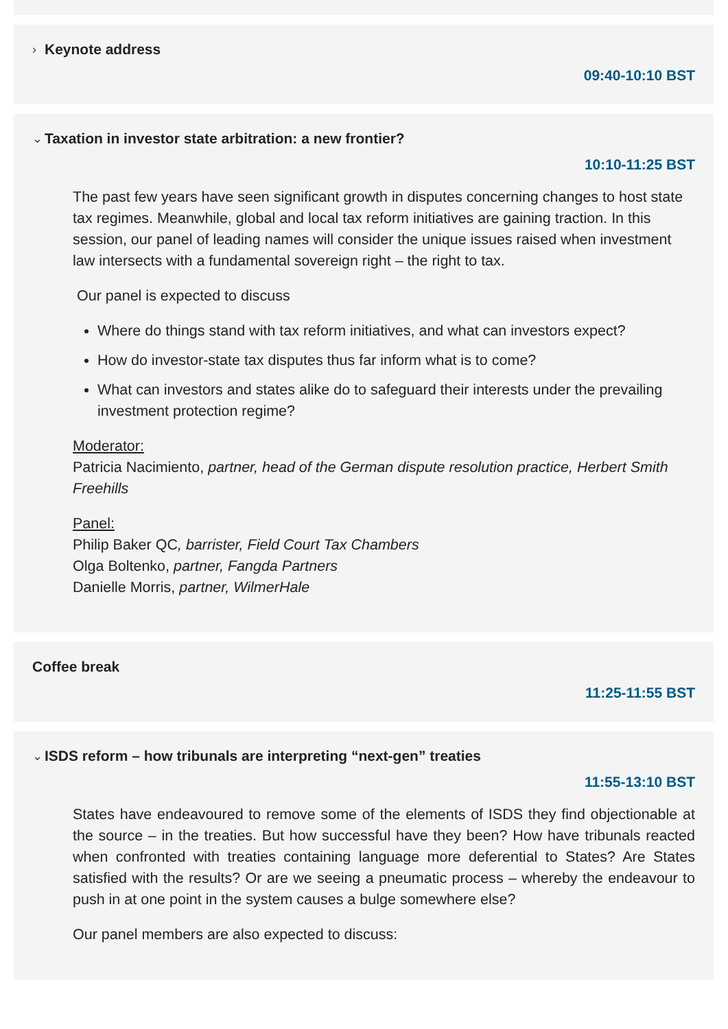› Keynote address
09:40-10:10 BST
⌄ Taxation in investor state arbitration: a new frontier?
10:10-11:25 BST
The past few years have seen significant growth in disputes concerning changes to host state tax regimes. Meanwhile, global and local tax reform initiatives are gaining traction. In this session, our panel of leading names will consider the unique issues raised when investment law intersects with a fundamental sovereign right – the right to tax.
Our panel is expected to discuss
Where do things stand with tax reform initiatives, and what can investors expect?
How do investor-state tax disputes thus far inform what is to come?
What can investors and states alike do to safeguard their interests under the prevailing investment protection regime?
Moderator:
Patricia Nacimiento, partner, head of the German dispute resolution practice, Herbert Smith Freehills
Panel:
Philip Baker QC, barrister, Field Court Tax Chambers
Olga Boltenko, partner, Fangda Partners
Danielle Morris, partner, WilmerHale
Coffee break
11:25-11:55 BST
⌄ ISDS reform – how tribunals are interpreting “next-gen” treaties
11:55-13:10 BST
States have endeavoured to remove some of the elements of ISDS they find objectionable at the source – in the treaties. But how successful have they been? How have tribunals reacted when confronted with treaties containing language more deferential to States? Are States satisfied with the results? Or are we seeing a pneumatic process – whereby the endeavour to push in at one point in the system causes a bulge somewhere else?
Our panel members are also expected to discuss: